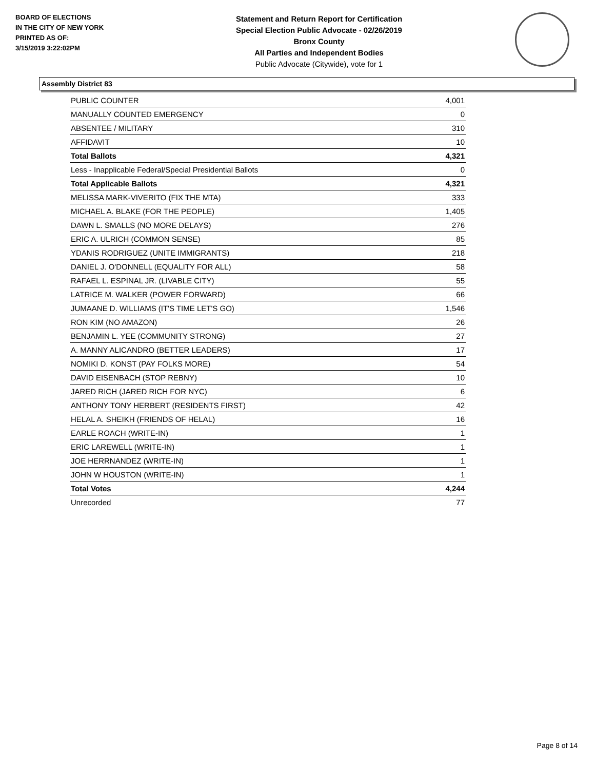BOARD OF ELECTIONS
IN THE CITY OF NEW YORK
PRINTED AS OF:
3/15/2019 3:22:02PM
Statement and Return Report for Certification
Special Election Public Advocate - 02/26/2019
Bronx County
All Parties and Independent Bodies
Public Advocate (Citywide), vote for 1
Assembly District 83
| PUBLIC COUNTER | 4,001 |
| MANUALLY COUNTED EMERGENCY | 0 |
| ABSENTEE / MILITARY | 310 |
| AFFIDAVIT | 10 |
| Total Ballots | 4,321 |
| Less - Inapplicable Federal/Special Presidential Ballots | 0 |
| Total Applicable Ballots | 4,321 |
| MELISSA MARK-VIVERITO (FIX THE MTA) | 333 |
| MICHAEL A. BLAKE (FOR THE PEOPLE) | 1,405 |
| DAWN L. SMALLS (NO MORE DELAYS) | 276 |
| ERIC A. ULRICH (COMMON SENSE) | 85 |
| YDANIS RODRIGUEZ (UNITE IMMIGRANTS) | 218 |
| DANIEL J. O'DONNELL (EQUALITY FOR ALL) | 58 |
| RAFAEL L. ESPINAL JR. (LIVABLE CITY) | 55 |
| LATRICE M. WALKER (POWER FORWARD) | 66 |
| JUMAANE D. WILLIAMS (IT'S TIME LET'S GO) | 1,546 |
| RON KIM (NO AMAZON) | 26 |
| BENJAMIN L. YEE (COMMUNITY STRONG) | 27 |
| A. MANNY ALICANDRO (BETTER LEADERS) | 17 |
| NOMIKI D. KONST (PAY FOLKS MORE) | 54 |
| DAVID EISENBACH (STOP REBNY) | 10 |
| JARED RICH (JARED RICH FOR NYC) | 6 |
| ANTHONY TONY HERBERT (RESIDENTS FIRST) | 42 |
| HELAL A. SHEIKH (FRIENDS OF HELAL) | 16 |
| EARLE ROACH (WRITE-IN) | 1 |
| ERIC LAREWELL (WRITE-IN) | 1 |
| JOE HERRNANDEZ (WRITE-IN) | 1 |
| JOHN W HOUSTON (WRITE-IN) | 1 |
| Total Votes | 4,244 |
| Unrecorded | 77 |
Page 8 of 14